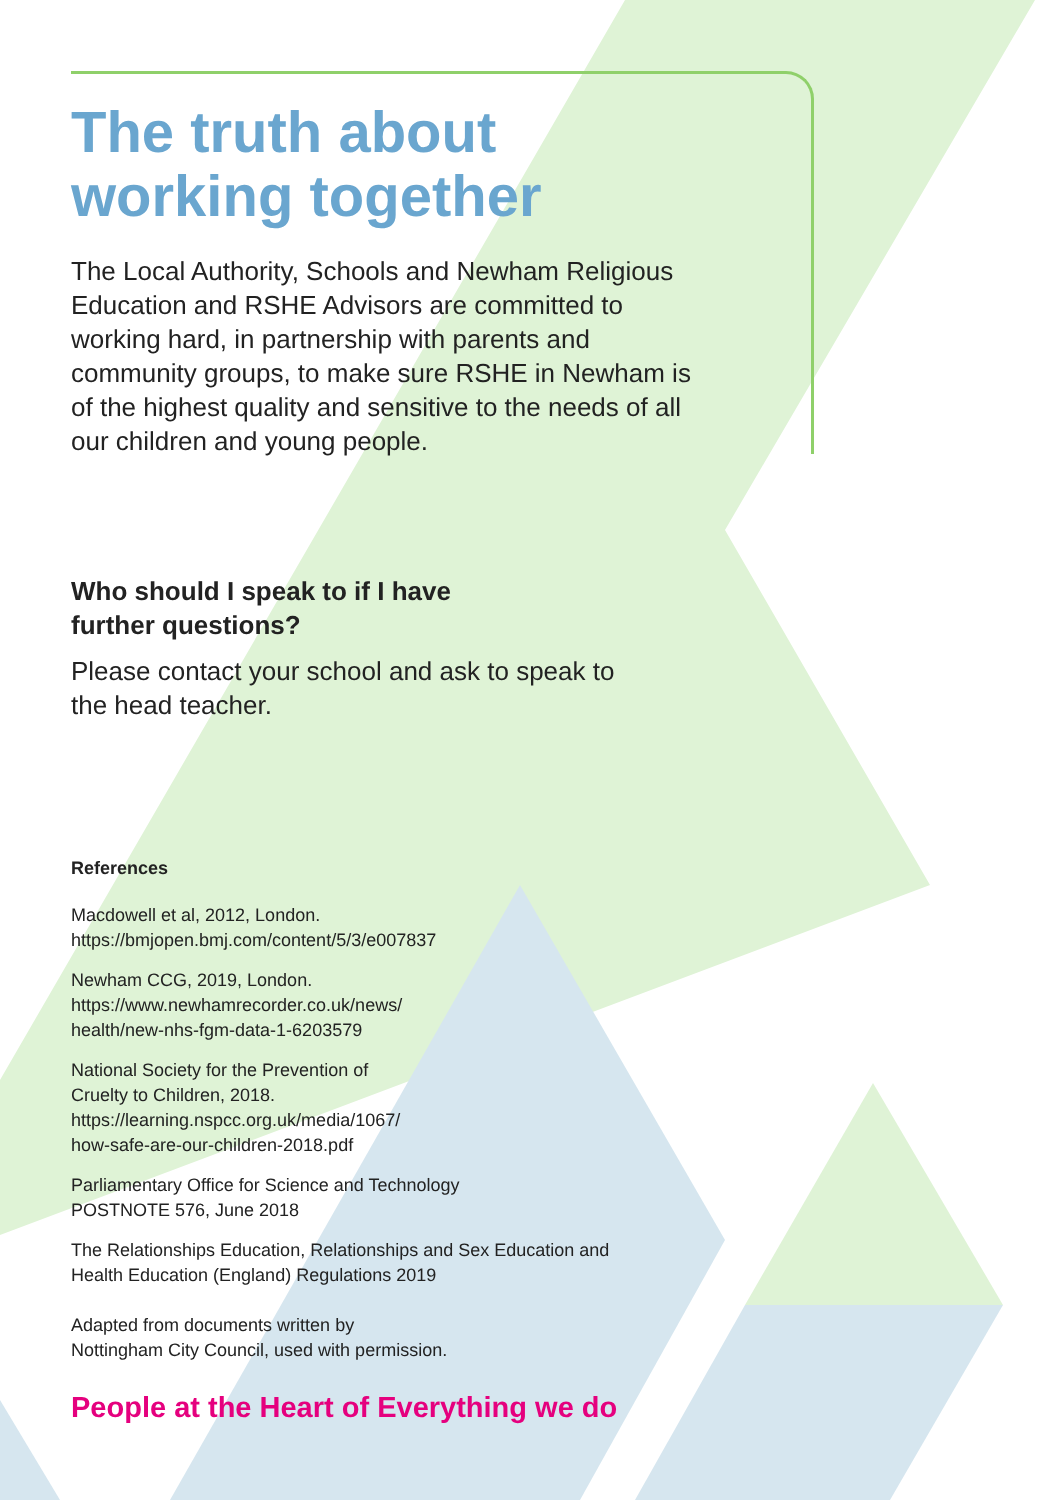The truth about working together
The Local Authority, Schools and Newham Religious Education and RSHE Advisors are committed to working hard, in partnership with parents and community groups, to make sure RSHE in Newham is of the highest quality and sensitive to the needs of all our children and young people.
Who should I speak to if I have
further questions?
Please contact your school and ask to speak to the head teacher.
References
Macdowell et al, 2012, London.
https://bmjopen.bmj.com/content/5/3/e007837
Newham CCG, 2019, London.
https://www.newhamrecorder.co.uk/news/
health/new-nhs-fgm-data-1-6203579
National Society for the Prevention of
Cruelty to Children, 2018.
https://learning.nspcc.org.uk/media/1067/
how-safe-are-our-children-2018.pdf
Parliamentary Office for Science and Technology
POSTNOTE 576, June 2018
The Relationships Education, Relationships and Sex Education and
Health Education (England) Regulations 2019
Adapted from documents written by
Nottingham City Council, used with permission.
People at the Heart of Everything we do